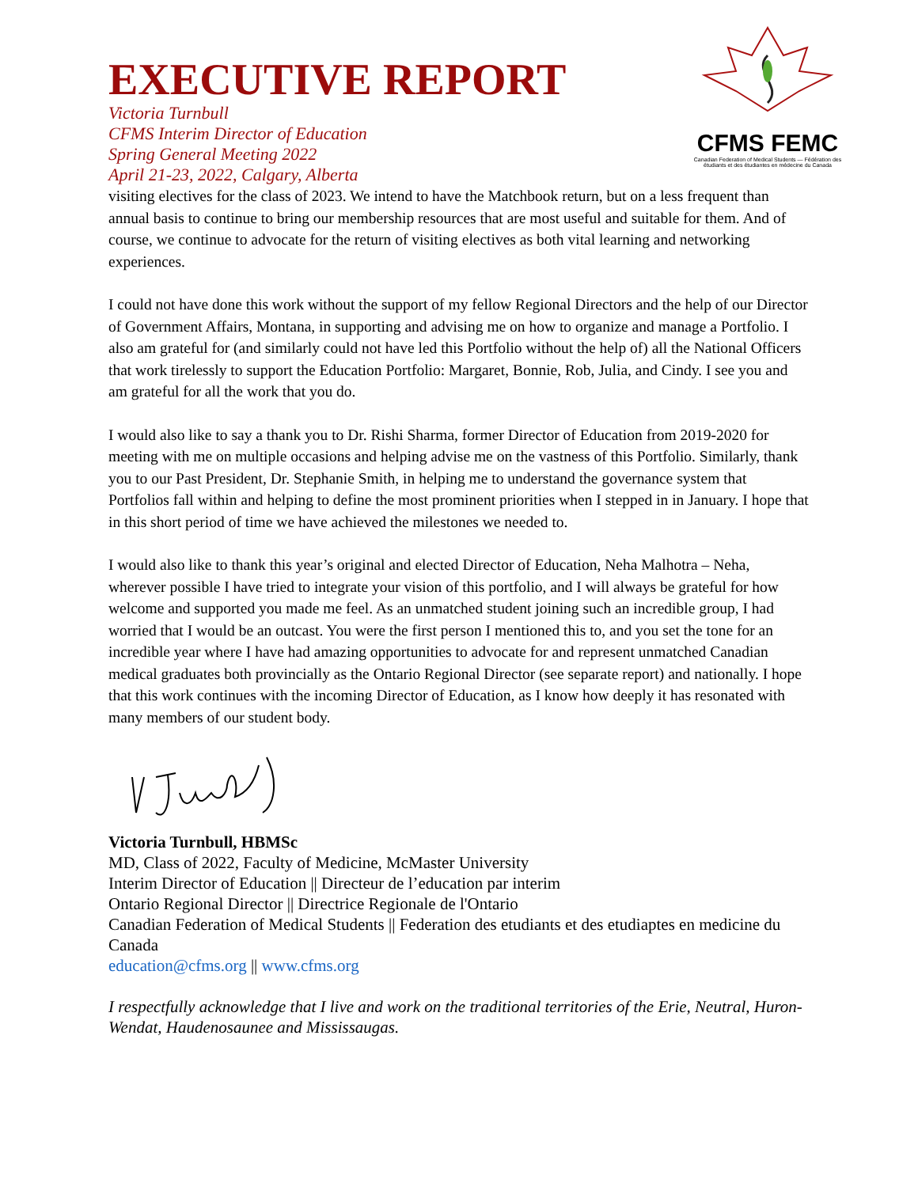CFMS FEMC
Canadian Federation of Medical Students — Fédération des étudiants et des étudiantes en médecine du Canada
EXECUTIVE REPORT
Victoria Turnbull
CFMS Interim Director of Education
Spring General Meeting 2022
April 21-23, 2022, Calgary, Alberta
visiting electives for the class of 2023. We intend to have the Matchbook return, but on a less frequent than annual basis to continue to bring our membership resources that are most useful and suitable for them. And of course, we continue to advocate for the return of visiting electives as both vital learning and networking experiences.
I could not have done this work without the support of my fellow Regional Directors and the help of our Director of Government Affairs, Montana, in supporting and advising me on how to organize and manage a Portfolio. I also am grateful for (and similarly could not have led this Portfolio without the help of) all the National Officers that work tirelessly to support the Education Portfolio: Margaret, Bonnie, Rob, Julia, and Cindy. I see you and am grateful for all the work that you do.
I would also like to say a thank you to Dr. Rishi Sharma, former Director of Education from 2019-2020 for meeting with me on multiple occasions and helping advise me on the vastness of this Portfolio. Similarly, thank you to our Past President, Dr. Stephanie Smith, in helping me to understand the governance system that Portfolios fall within and helping to define the most prominent priorities when I stepped in in January. I hope that in this short period of time we have achieved the milestones we needed to.
I would also like to thank this year’s original and elected Director of Education, Neha Malhotra – Neha, wherever possible I have tried to integrate your vision of this portfolio, and I will always be grateful for how welcome and supported you made me feel. As an unmatched student joining such an incredible group, I had worried that I would be an outcast. You were the first person I mentioned this to, and you set the tone for an incredible year where I have had amazing opportunities to advocate for and represent unmatched Canadian medical graduates both provincially as the Ontario Regional Director (see separate report) and nationally. I hope that this work continues with the incoming Director of Education, as I know how deeply it has resonated with many members of our student body.
Victoria Turnbull, HBMSc
MD, Class of 2022, Faculty of Medicine, McMaster University
Interim Director of Education || Directeur de l’education par interim
Ontario Regional Director || Directrice Regionale de l'Ontario
Canadian Federation of Medical Students || Federation des etudiants et des etudiaptes en medicine du Canada
education@cfms.org || www.cfms.org
I respectfully acknowledge that I live and work on the traditional territories of the Erie, Neutral, Huron-Wendat, Haudenosaunee and Mississaugas.